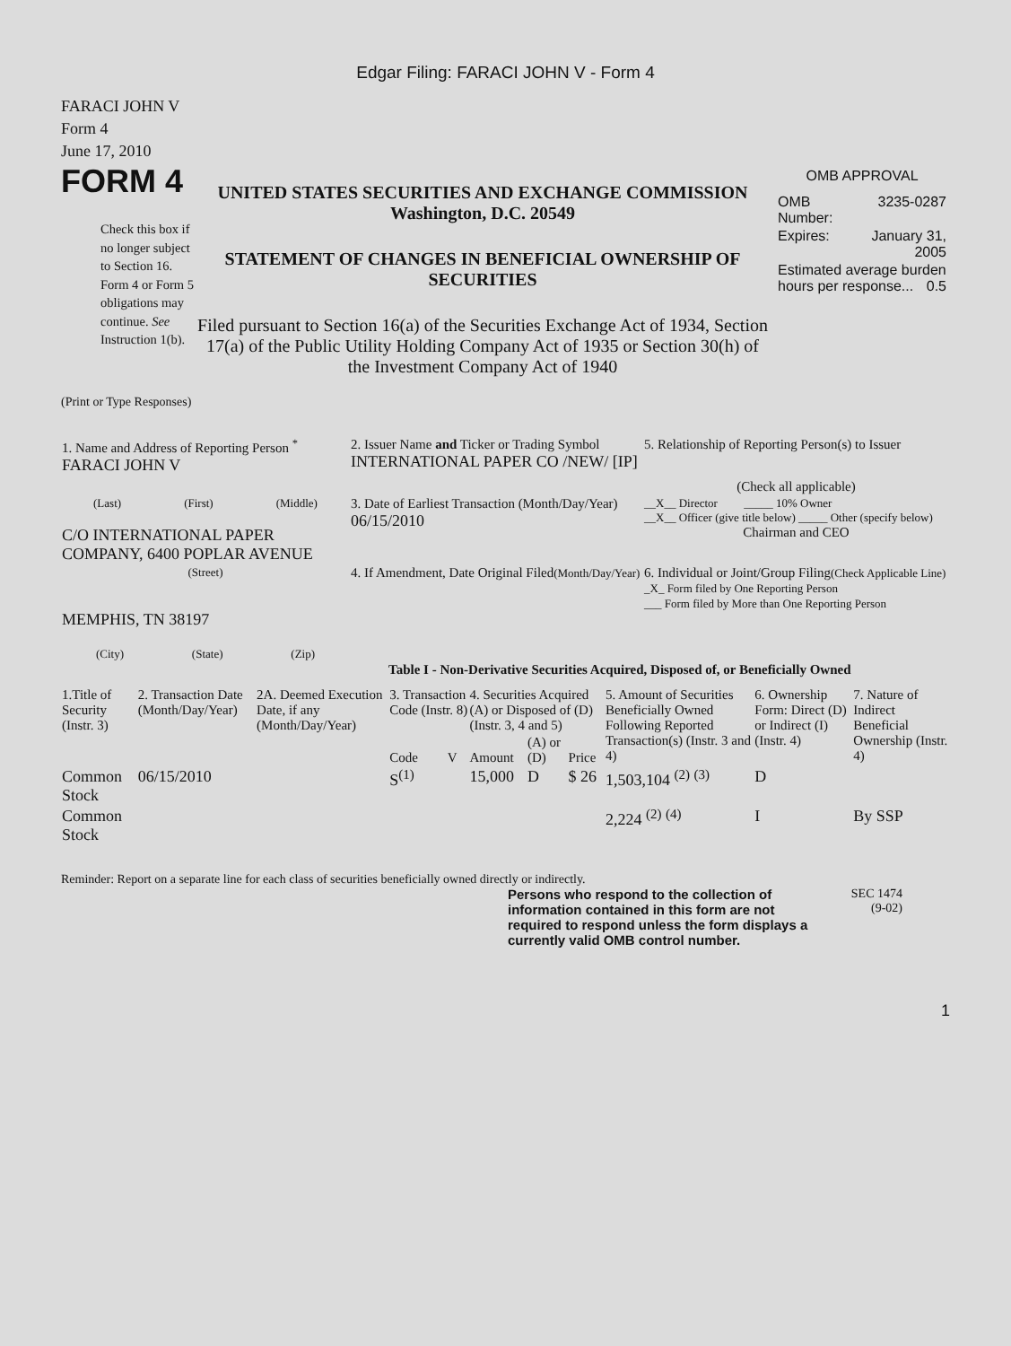Edgar Filing: FARACI JOHN V - Form 4
FARACI JOHN V
Form 4
June 17, 2010
FORM 4
Check this box if no longer subject to Section 16. Form 4 or Form 5 obligations may continue. See Instruction 1(b).
UNITED STATES SECURITIES AND EXCHANGE COMMISSION
Washington, D.C. 20549
STATEMENT OF CHANGES IN BENEFICIAL OWNERSHIP OF SECURITIES
Filed pursuant to Section 16(a) of the Securities Exchange Act of 1934, Section 17(a) of the Public Utility Holding Company Act of 1935 or Section 30(h) of the Investment Company Act of 1940
OMB APPROVAL
| OMB Number: | 3235-0287 |
| Expires: | January 31, 2005 |
| Estimated average burden hours per response... 0.5 | |
(Print or Type Responses)
| 1. Name and Address of Reporting Person <sup>*</sup> FARACI JOHN V | 2. Issuer Name and Ticker or Trading Symbol INTERNATIONAL PAPER CO /NEW/ [IP] | 5. Relationship of Reporting Person(s) to Issuer (Check all applicable) |
| (Last) (First) (Middle) C/O INTERNATIONAL PAPER COMPANY, 6400 POPLAR AVENUE | 3. Date of Earliest Transaction (Month/Day/Year) 06/15/2010 | __X__ Director _____ 10% Owner __X__ Officer (give title below) _____ Other (specify below) Chairman and CEO |
| (Street) MEMPHIS, TN 38197 (City) (State) (Zip) | 4. If Amendment, Date Original Filed (Month/Day/Year) | 6. Individual or Joint/Group Filing (Check Applicable Line) _X_ Form filed by One Reporting Person ___ Form filed by More than One Reporting Person |
Table I - Non-Derivative Securities Acquired, Disposed of, or Beneficially Owned
| 1.Title of Security (Instr. 3) | 2. Transaction Date (Month/Day/Year) | 2A. Deemed Execution Date, if any (Month/Day/Year) | 3. Transaction Code (Instr. 8) | | 4. Securities Acquired (A) or Disposed of (D) (Instr. 3, 4 and 5) | | | 5. Amount of Securities Beneficially Owned Following Reported Transaction(s) (Instr. 3 and 4) | 6. Ownership Form: Direct (D) or Indirect (I) (Instr. 4) | 7. Nature of Indirect Beneficial Ownership (Instr. 4) |
| --- | --- | --- | --- | --- | --- | --- | --- | --- | --- | --- |
| | | | Code | V | Amount | (A) or (D) | Price | | | |
| Common Stock | 06/15/2010 | | S<sup>(1)</sup> | | 15,000 | D | $ 26 | 1,503,104 <sup>(2)</sup> <sup>(3)</sup> | D | |
| Common Stock | | | | | | | | 2,224 <sup>(2)</sup> <sup>(4)</sup> | I | By SSP |
Reminder: Report on a separate line for each class of securities beneficially owned directly or indirectly.
Persons who respond to the collection of information contained in this form are not required to respond unless the form displays a currently valid OMB control number.
SEC 1474
(9-02)
1